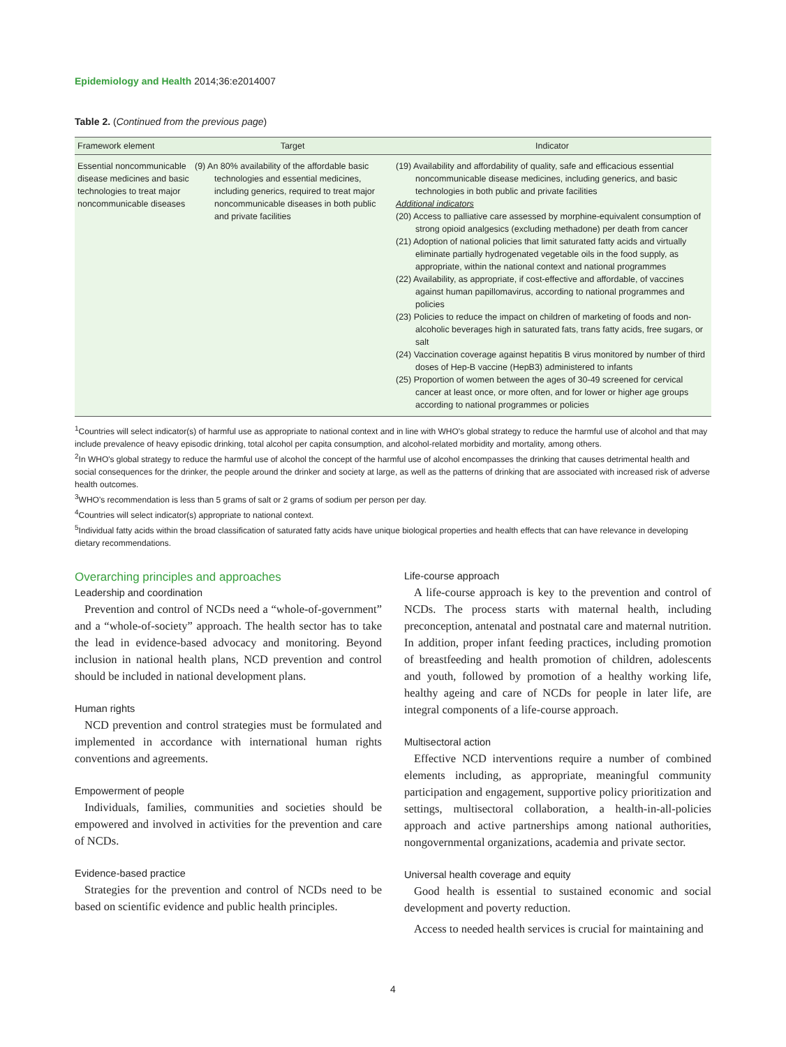Epidemiology and Health 2014;36:e2014007
Table 2. (Continued from the previous page)
| Framework element | Target | Indicator |
| --- | --- | --- |
| Essential noncommunicable disease medicines and basic technologies to treat major noncommunicable diseases | (9) An 80% availability of the affordable basic technologies and essential medicines, including generics, required to treat major noncommunicable diseases in both public and private facilities | (19) Availability and affordability of quality, safe and efficacious essential noncommunicable disease medicines, including generics, and basic technologies in both public and private facilities Additional indicators (20) Access to palliative care assessed by morphine-equivalent consumption of strong opioid analgesics (excluding methadone) per death from cancer (21) Adoption of national policies that limit saturated fatty acids and virtually eliminate partially hydrogenated vegetable oils in the food supply, as appropriate, within the national context and national programmes (22) Availability, as appropriate, if cost-effective and affordable, of vaccines against human papillomavirus, according to national programmes and policies (23) Policies to reduce the impact on children of marketing of foods and non-alcoholic beverages high in saturated fats, trans fatty acids, free sugars, or salt (24) Vaccination coverage against hepatitis B virus monitored by number of third doses of Hep-B vaccine (HepB3) administered to infants (25) Proportion of women between the ages of 30-49 screened for cervical cancer at least once, or more often, and for lower or higher age groups according to national programmes or policies |
<sup>1</sup> Countries will select indicator(s) of harmful use as appropriate to national context and in line with WHO's global strategy to reduce the harmful use of alcohol and that may include prevalence of heavy episodic drinking, total alcohol per capita consumption, and alcohol-related morbidity and mortality, among others.
<sup>2</sup> In WHO's global strategy to reduce the harmful use of alcohol the concept of the harmful use of alcohol encompasses the drinking that causes detrimental health and social consequences for the drinker, the people around the drinker and society at large, as well as the patterns of drinking that are associated with increased risk of adverse health outcomes.
<sup>3</sup> WHO's recommendation is less than 5 grams of salt or 2 grams of sodium per person per day.
<sup>4</sup> Countries will select indicator(s) appropriate to national context.
<sup>5</sup> Individual fatty acids within the broad classification of saturated fatty acids have unique biological properties and health effects that can have relevance in developing dietary recommendations.
Overarching principles and approaches
Leadership and coordination
Prevention and control of NCDs need a “whole-of-government” and a “whole-of-society” approach. The health sector has to take the lead in evidence-based advocacy and monitoring. Beyond inclusion in national health plans, NCD prevention and control should be included in national development plans.
Human rights
NCD prevention and control strategies must be formulated and implemented in accordance with international human rights conventions and agreements.
Empowerment of people
Individuals, families, communities and societies should be empowered and involved in activities for the prevention and care of NCDs.
Evidence-based practice
Strategies for the prevention and control of NCDs need to be based on scientific evidence and public health principles.
Life-course approach
A life-course approach is key to the prevention and control of NCDs. The process starts with maternal health, including preconception, antenatal and postnatal care and maternal nutrition. In addition, proper infant feeding practices, including promotion of breastfeeding and health promotion of children, adolescents and youth, followed by promotion of a healthy working life, healthy ageing and care of NCDs for people in later life, are integral components of a life-course approach.
Multisectoral action
Effective NCD interventions require a number of combined elements including, as appropriate, meaningful community participation and engagement, supportive policy prioritization and settings, multisectoral collaboration, a health-in-all-policies approach and active partnerships among national authorities, nongovernmental organizations, academia and private sector.
Universal health coverage and equity
Good health is essential to sustained economic and social development and poverty reduction.
Access to needed health services is crucial for maintaining and
4